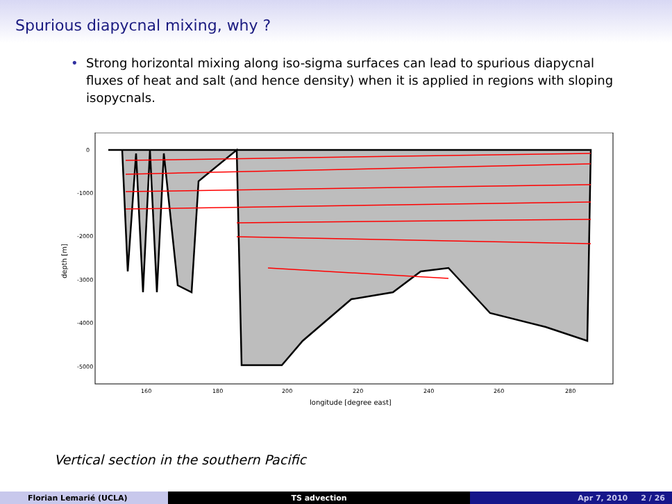Spurious diapycnal mixing, why ?
• Strong horizontal mixing along iso-sigma surfaces can lead to spurious diapycnal fluxes of heat and salt (and hence density) when it is applied in regions with sloping isopycnals.
0
-1000
-2000
-3000
-4000
-5000
160
180
200
220
240
260
280
longitude [degree east]
depth [m]
Vertical section in the southern Pacific
Florian Lemarié (UCLA) TS advection Apr 7, 2010 2 / 26